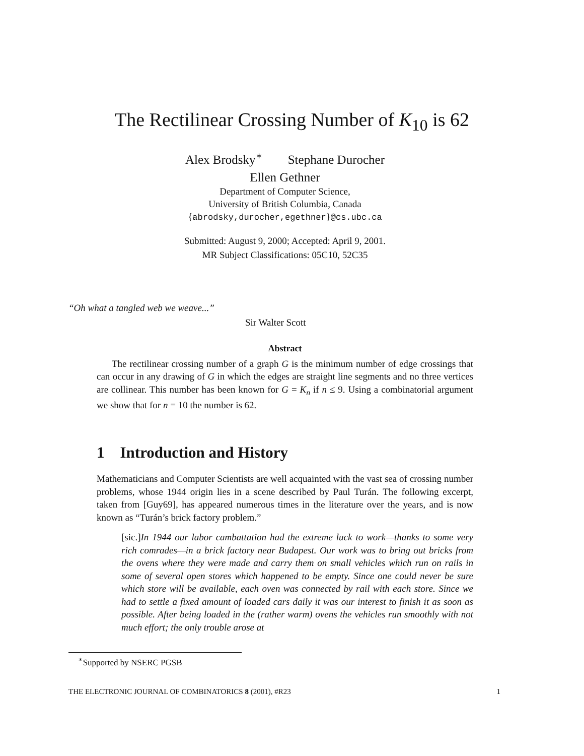The Rectilinear Crossing Number of K<sub>10</sub> is 62
Alex Brodsky<sup>∗</sup> Stephane Durocher
Ellen Gethner
Department of Computer Science,
University of British Columbia, Canada
{abrodsky,durocher,egethner}@cs.ubc.ca
Submitted: August 9, 2000; Accepted: April 9, 2001.
MR Subject Classifications: 05C10, 52C35
“Oh what a tangled web we weave...”
Sir Walter Scott
Abstract
The rectilinear crossing number of a graph G is the minimum number of edge crossings that can occur in any drawing of G in which the edges are straight line segments and no three vertices are collinear. This number has been known for G = K<sub>n</sub> if n ≤ 9. Using a combinatorial argument we show that for n = 10 the number is 62.
1 Introduction and History
Mathematicians and Computer Scientists are well acquainted with the vast sea of crossing number problems, whose 1944 origin lies in a scene described by Paul Turán. The following excerpt, taken from [Guy69], has appeared numerous times in the literature over the years, and is now known as “Turán’s brick factory problem.”
[sic.] In 1944 our labor cambattation had the extreme luck to work—thanks to some very rich comrades—in a brick factory near Budapest. Our work was to bring out bricks from the ovens where they were made and carry them on small vehicles which run on rails in some of several open stores which happened to be empty. Since one could never be sure which store will be available, each oven was connected by rail with each store. Since we had to settle a fixed amount of loaded cars daily it was our interest to finish it as soon as possible. After being loaded in the (rather warm) ovens the vehicles run smoothly with not much effort; the only trouble arose at
<sup>∗</sup>Supported by NSERC PGSB
THE ELECTRONIC JOURNAL OF COMBINATORICS 8 (2001), #R23 1